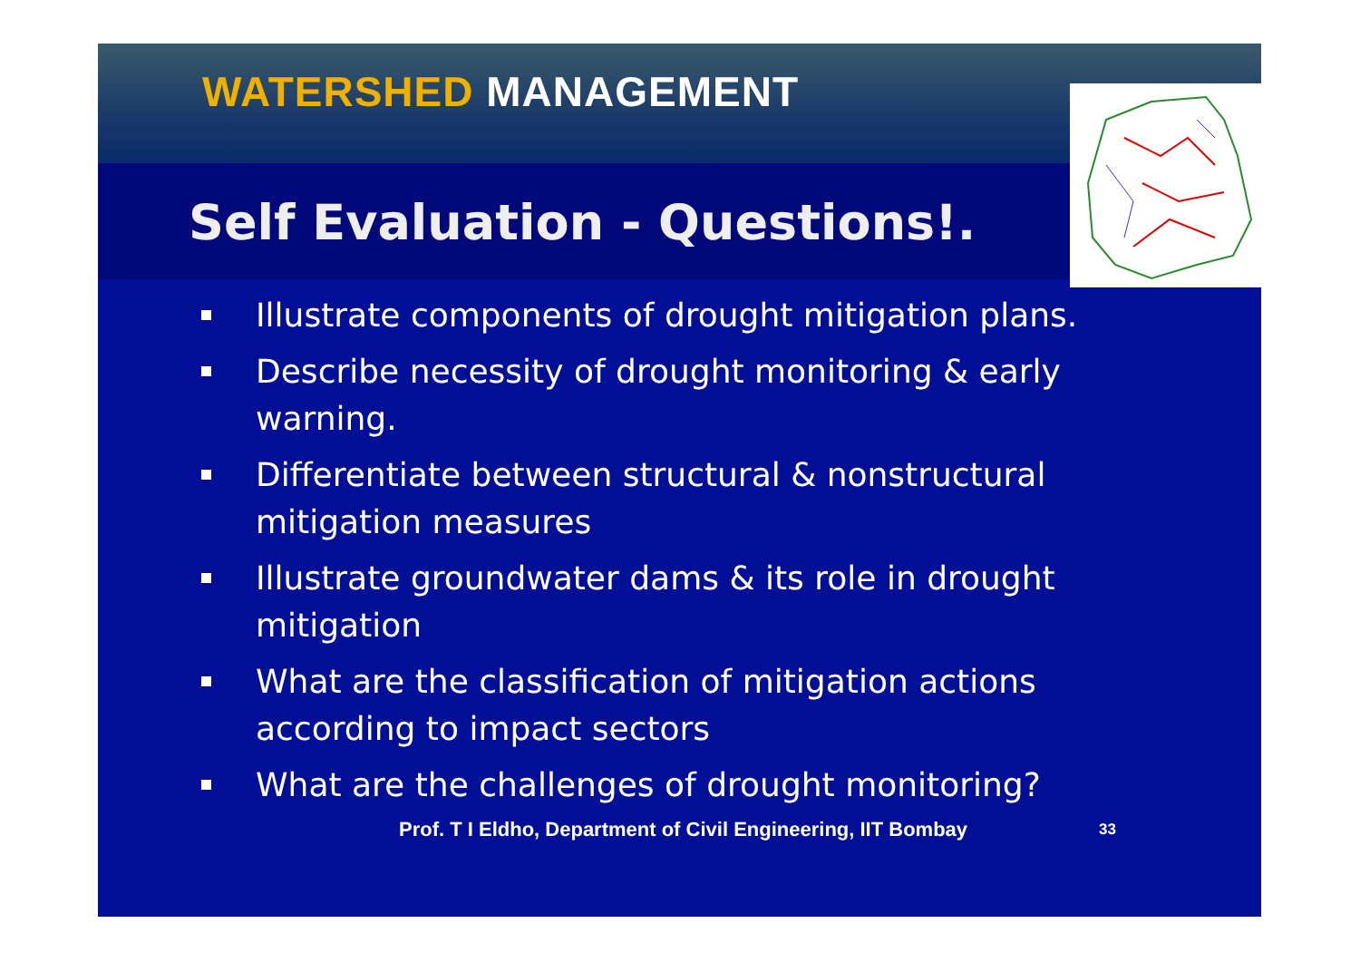WATERSHED MANAGEMENT
Self Evaluation - Questions!.
Illustrate components of drought mitigation plans.
Describe necessity of drought monitoring & early warning.
Differentiate between structural & nonstructural mitigation measures
Illustrate groundwater dams & its role in drought mitigation
What are the classification of mitigation actions according to impact sectors
What are the challenges of drought monitoring?
Prof. T I Eldho, Department of Civil Engineering, IIT Bombay 33